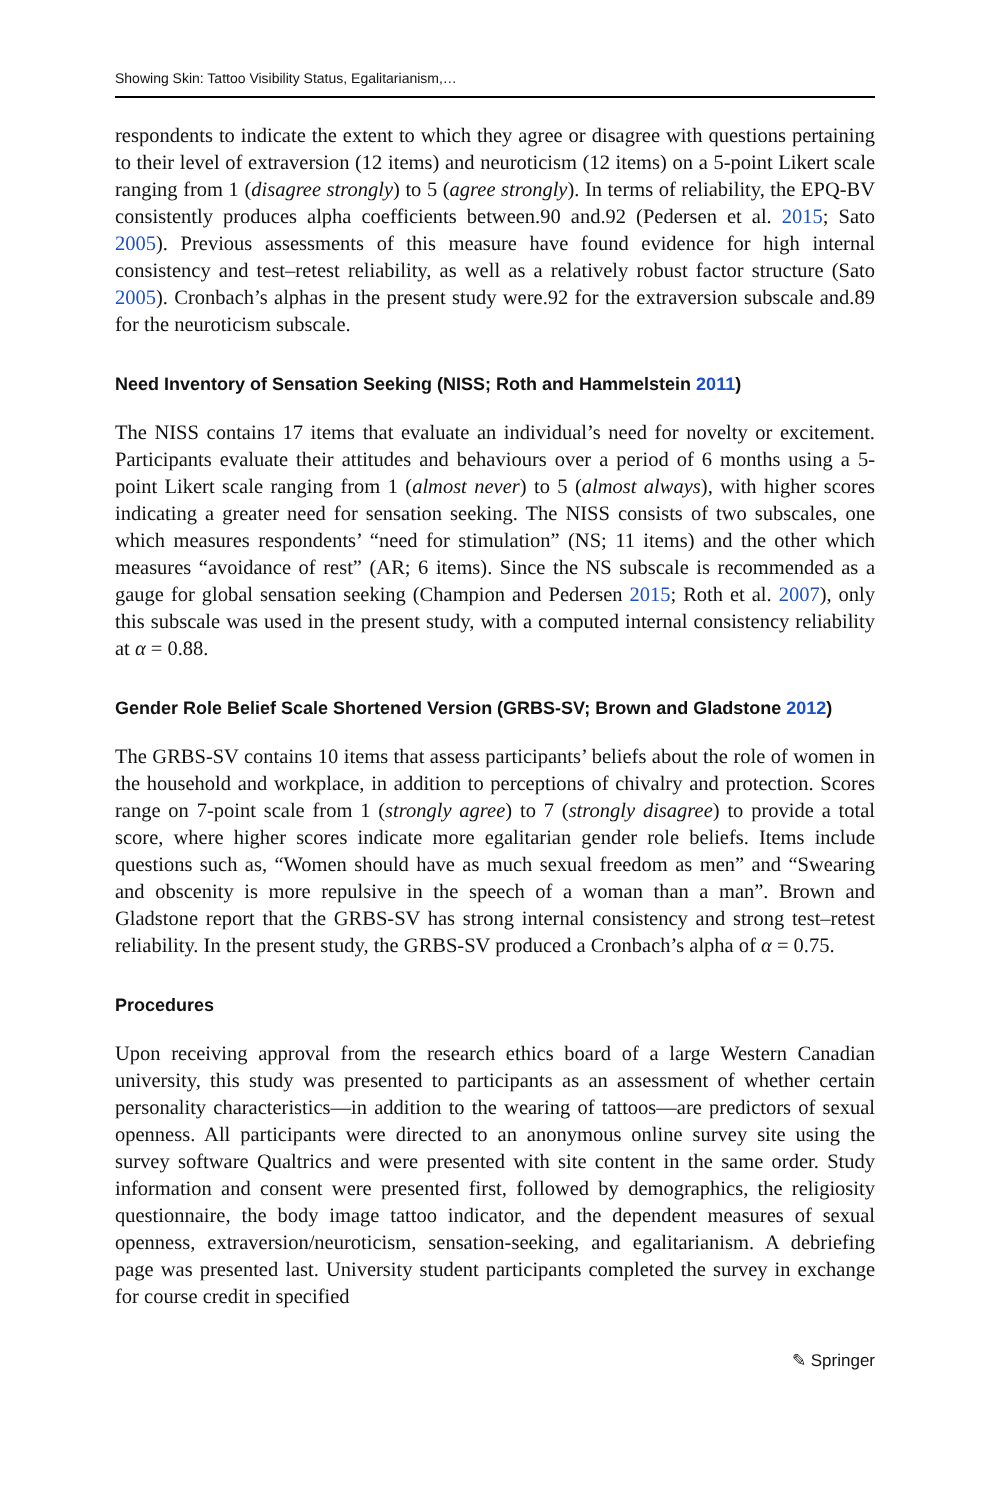Showing Skin: Tattoo Visibility Status, Egalitarianism,…
respondents to indicate the extent to which they agree or disagree with questions pertaining to their level of extraversion (12 items) and neuroticism (12 items) on a 5-point Likert scale ranging from 1 (disagree strongly) to 5 (agree strongly). In terms of reliability, the EPQ-BV consistently produces alpha coefficients between.90 and.92 (Pedersen et al. 2015; Sato 2005). Previous assessments of this measure have found evidence for high internal consistency and test–retest reliability, as well as a relatively robust factor structure (Sato 2005). Cronbach’s alphas in the present study were.92 for the extraversion subscale and.89 for the neuroticism subscale.
Need Inventory of Sensation Seeking (NISS; Roth and Hammelstein 2011)
The NISS contains 17 items that evaluate an individual’s need for novelty or excitement. Participants evaluate their attitudes and behaviours over a period of 6 months using a 5-point Likert scale ranging from 1 (almost never) to 5 (almost always), with higher scores indicating a greater need for sensation seeking. The NISS consists of two subscales, one which measures respondents’ “need for stimulation” (NS; 11 items) and the other which measures “avoidance of rest” (AR; 6 items). Since the NS subscale is recommended as a gauge for global sensation seeking (Champion and Pedersen 2015; Roth et al. 2007), only this subscale was used in the present study, with a computed internal consistency reliability at α = 0.88.
Gender Role Belief Scale Shortened Version (GRBS-SV; Brown and Gladstone 2012)
The GRBS-SV contains 10 items that assess participants’ beliefs about the role of women in the household and workplace, in addition to perceptions of chivalry and protection. Scores range on 7-point scale from 1 (strongly agree) to 7 (strongly disagree) to provide a total score, where higher scores indicate more egalitarian gender role beliefs. Items include questions such as, “Women should have as much sexual freedom as men” and “Swearing and obscenity is more repulsive in the speech of a woman than a man”. Brown and Gladstone report that the GRBS-SV has strong internal consistency and strong test–retest reliability. In the present study, the GRBS-SV produced a Cronbach’s alpha of α = 0.75.
Procedures
Upon receiving approval from the research ethics board of a large Western Canadian university, this study was presented to participants as an assessment of whether certain personality characteristics—in addition to the wearing of tattoos—are predictors of sexual openness. All participants were directed to an anonymous online survey site using the survey software Qualtrics and were presented with site content in the same order. Study information and consent were presented first, followed by demographics, the religiosity questionnaire, the body image tattoo indicator, and the dependent measures of sexual openness, extraversion/neuroticism, sensation-seeking, and egalitarianism. A debriefing page was presented last. University student participants completed the survey in exchange for course credit in specified
✎ Springer